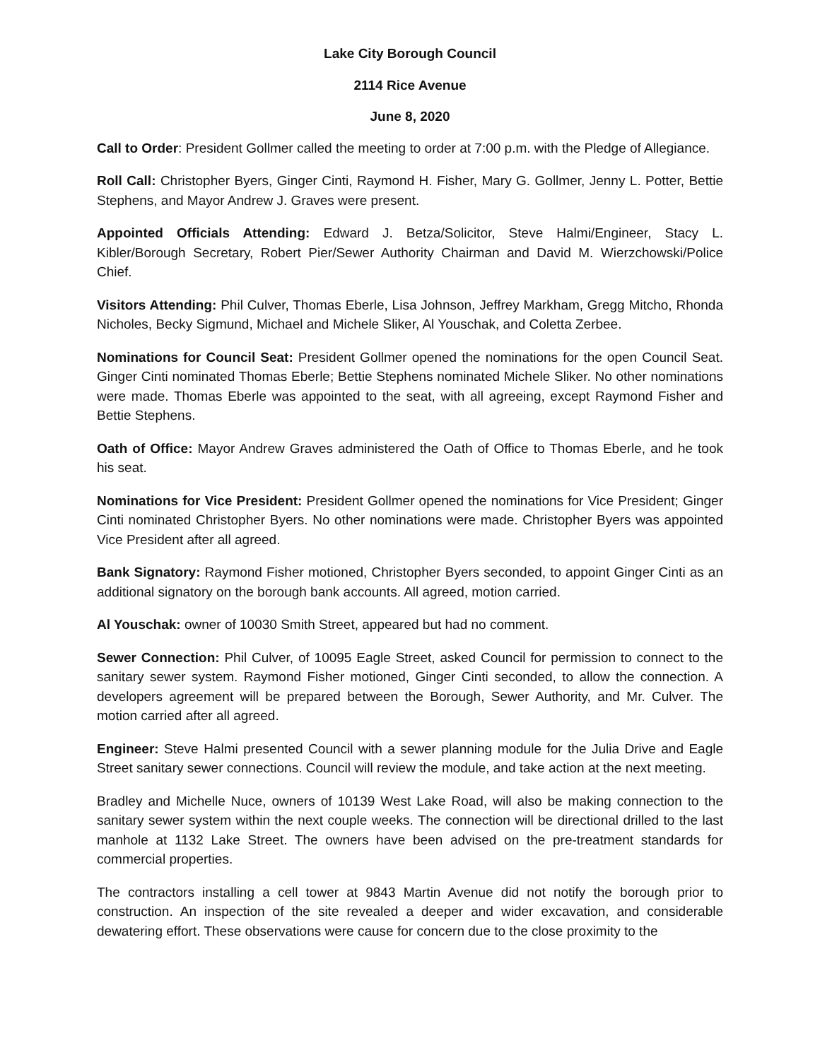Lake City Borough Council
2114 Rice Avenue
June 8, 2020
Call to Order: President Gollmer called the meeting to order at 7:00 p.m. with the Pledge of Allegiance.
Roll Call: Christopher Byers, Ginger Cinti, Raymond H. Fisher, Mary G. Gollmer, Jenny L. Potter, Bettie Stephens, and Mayor Andrew J. Graves were present.
Appointed Officials Attending: Edward J. Betza/Solicitor, Steve Halmi/Engineer, Stacy L. Kibler/Borough Secretary, Robert Pier/Sewer Authority Chairman and David M. Wierzchowski/Police Chief.
Visitors Attending: Phil Culver, Thomas Eberle, Lisa Johnson, Jeffrey Markham, Gregg Mitcho, Rhonda Nicholes, Becky Sigmund, Michael and Michele Sliker, Al Youschak, and Coletta Zerbee.
Nominations for Council Seat: President Gollmer opened the nominations for the open Council Seat. Ginger Cinti nominated Thomas Eberle; Bettie Stephens nominated Michele Sliker. No other nominations were made. Thomas Eberle was appointed to the seat, with all agreeing, except Raymond Fisher and Bettie Stephens.
Oath of Office: Mayor Andrew Graves administered the Oath of Office to Thomas Eberle, and he took his seat.
Nominations for Vice President: President Gollmer opened the nominations for Vice President; Ginger Cinti nominated Christopher Byers. No other nominations were made. Christopher Byers was appointed Vice President after all agreed.
Bank Signatory: Raymond Fisher motioned, Christopher Byers seconded, to appoint Ginger Cinti as an additional signatory on the borough bank accounts. All agreed, motion carried.
Al Youschak: owner of 10030 Smith Street, appeared but had no comment.
Sewer Connection: Phil Culver, of 10095 Eagle Street, asked Council for permission to connect to the sanitary sewer system. Raymond Fisher motioned, Ginger Cinti seconded, to allow the connection. A developers agreement will be prepared between the Borough, Sewer Authority, and Mr. Culver. The motion carried after all agreed.
Engineer: Steve Halmi presented Council with a sewer planning module for the Julia Drive and Eagle Street sanitary sewer connections. Council will review the module, and take action at the next meeting.
Bradley and Michelle Nuce, owners of 10139 West Lake Road, will also be making connection to the sanitary sewer system within the next couple weeks. The connection will be directional drilled to the last manhole at 1132 Lake Street. The owners have been advised on the pre-treatment standards for commercial properties.
The contractors installing a cell tower at 9843 Martin Avenue did not notify the borough prior to construction. An inspection of the site revealed a deeper and wider excavation, and considerable dewatering effort. These observations were cause for concern due to the close proximity to the